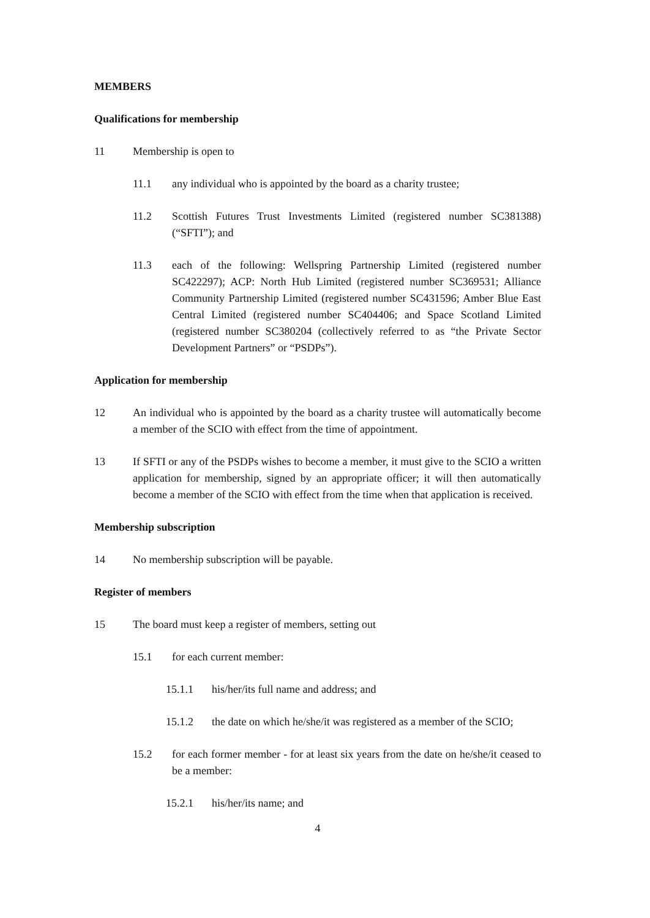MEMBERS
Qualifications for membership
11 Membership is open to
11.1 any individual who is appointed by the board as a charity trustee;
11.2 Scottish Futures Trust Investments Limited (registered number SC381388) (“SFTI”); and
11.3 each of the following: Wellspring Partnership Limited (registered number SC422297); ACP: North Hub Limited (registered number SC369531; Alliance Community Partnership Limited (registered number SC431596; Amber Blue East Central Limited (registered number SC404406; and Space Scotland Limited (registered number SC380204 (collectively referred to as “the Private Sector Development Partners” or “PSDPs”).
Application for membership
12 An individual who is appointed by the board as a charity trustee will automatically become a member of the SCIO with effect from the time of appointment.
13 If SFTI or any of the PSDPs wishes to become a member, it must give to the SCIO a written application for membership, signed by an appropriate officer; it will then automatically become a member of the SCIO with effect from the time when that application is received.
Membership subscription
14 No membership subscription will be payable.
Register of members
15 The board must keep a register of members, setting out
15.1 for each current member:
15.1.1 his/her/its full name and address; and
15.1.2 the date on which he/she/it was registered as a member of the SCIO;
15.2 for each former member - for at least six years from the date on he/she/it ceased to be a member:
15.2.1 his/her/its name; and
4